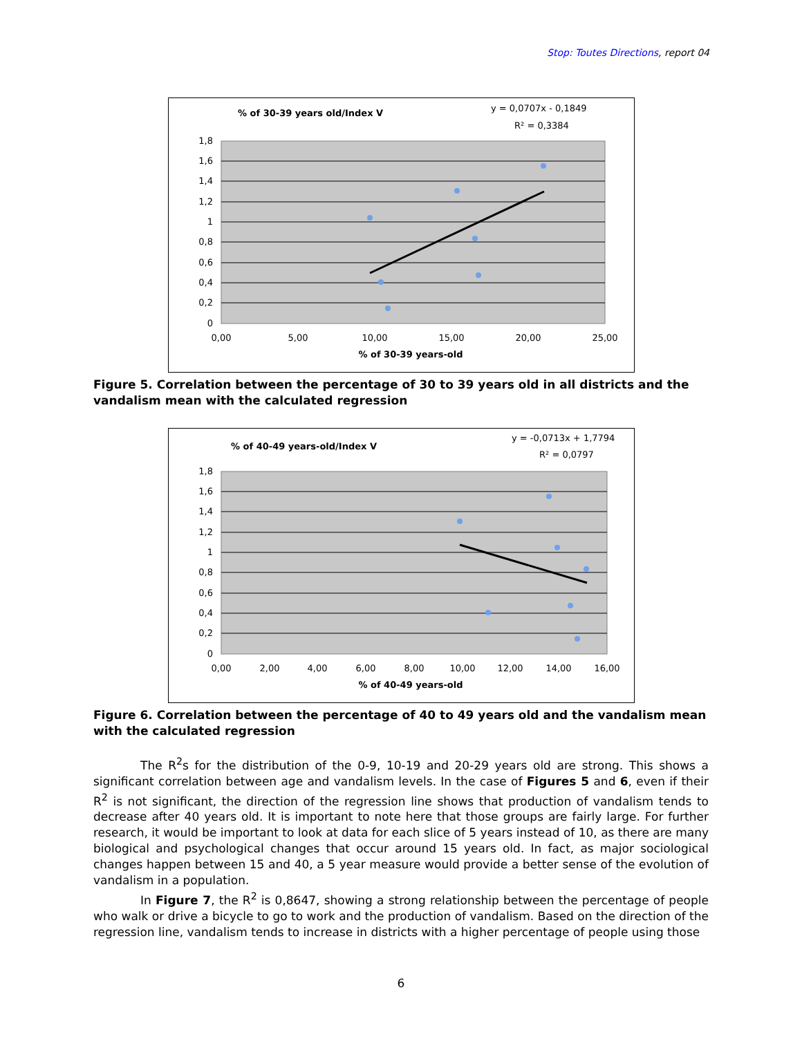Stop: Toutes Directions, report 04
% of 30-39 years old/Index V
y = 0,0707x - 0,1849
R² = 0,3384
1,8
1,6
1,4
1,2
1
0,8
0,6
0,4
0,2
0
0,00
5,00
10,00
15,00
20,00
25,00
% of 30-39 years-old
Figure 5. Correlation between the percentage of 30 to 39 years old in all districts and the vandalism mean with the calculated regression
% of 40-49 years-old/Index V
y = -0,0713x + 1,7794
R² = 0,0797
1,8
1,6
1,4
1,2
1
0,8
0,6
0,4
0,2
0
0,00
2,00
4,00
6,00
8,00
10,00
12,00
14,00
16,00
% of 40-49 years-old
Figure 6. Correlation between the percentage of 40 to 49 years old and the vandalism mean with the calculated regression
The R<sup>2</sup>s for the distribution of the 0-9, 10-19 and 20-29 years old are strong. This shows a significant correlation between age and vandalism levels. In the case of Figures 5 and 6, even if their R<sup>2</sup> is not significant, the direction of the regression line shows that production of vandalism tends to decrease after 40 years old. It is important to note here that those groups are fairly large. For further research, it would be important to look at data for each slice of 5 years instead of 10, as there are many biological and psychological changes that occur around 15 years old. In fact, as major sociological changes happen between 15 and 40, a 5 year measure would provide a better sense of the evolution of vandalism in a population.
In Figure 7, the R<sup>2</sup> is 0,8647, showing a strong relationship between the percentage of people who walk or drive a bicycle to go to work and the production of vandalism. Based on the direction of the regression line, vandalism tends to increase in districts with a higher percentage of people using those
6